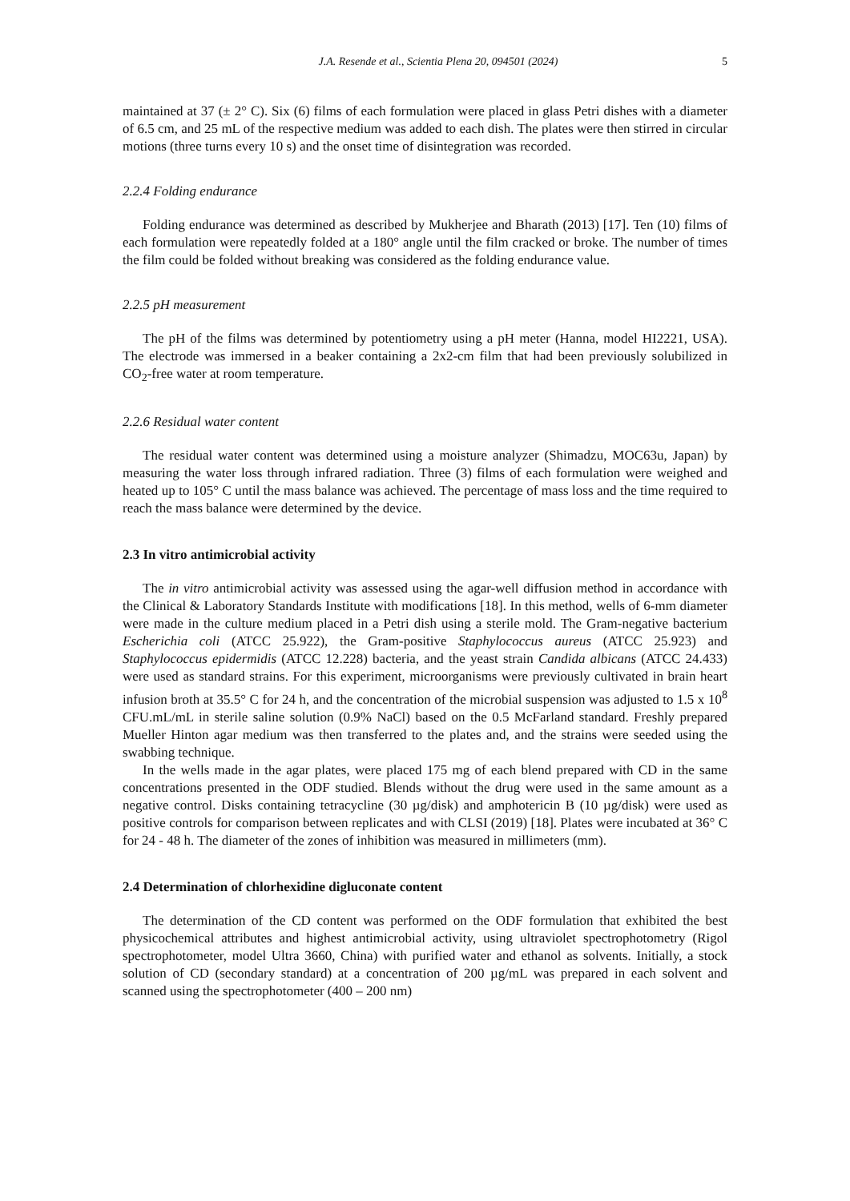J.A. Resende et al., Scientia Plena 20, 094501 (2024) 5
maintained at 37 (± 2° C). Six (6) films of each formulation were placed in glass Petri dishes with a diameter of 6.5 cm, and 25 mL of the respective medium was added to each dish. The plates were then stirred in circular motions (three turns every 10 s) and the onset time of disintegration was recorded.
2.2.4 Folding endurance
Folding endurance was determined as described by Mukherjee and Bharath (2013) [17]. Ten (10) films of each formulation were repeatedly folded at a 180° angle until the film cracked or broke. The number of times the film could be folded without breaking was considered as the folding endurance value.
2.2.5 pH measurement
The pH of the films was determined by potentiometry using a pH meter (Hanna, model HI2221, USA). The electrode was immersed in a beaker containing a 2x2-cm film that had been previously solubilized in CO<sub>2</sub>-free water at room temperature.
2.2.6 Residual water content
The residual water content was determined using a moisture analyzer (Shimadzu, MOC63u, Japan) by measuring the water loss through infrared radiation. Three (3) films of each formulation were weighed and heated up to 105° C until the mass balance was achieved. The percentage of mass loss and the time required to reach the mass balance were determined by the device.
2.3 In vitro antimicrobial activity
The in vitro antimicrobial activity was assessed using the agar-well diffusion method in accordance with the Clinical & Laboratory Standards Institute with modifications [18]. In this method, wells of 6-mm diameter were made in the culture medium placed in a Petri dish using a sterile mold. The Gram-negative bacterium Escherichia coli (ATCC 25.922), the Gram-positive Staphylococcus aureus (ATCC 25.923) and Staphylococcus epidermidis (ATCC 12.228) bacteria, and the yeast strain Candida albicans (ATCC 24.433) were used as standard strains. For this experiment, microorganisms were previously cultivated in brain heart infusion broth at 35.5° C for 24 h, and the concentration of the microbial suspension was adjusted to 1.5 x 10<sup>8</sup> CFU.mL/mL in sterile saline solution (0.9% NaCl) based on the 0.5 McFarland standard. Freshly prepared Mueller Hinton agar medium was then transferred to the plates and, and the strains were seeded using the swabbing technique.
In the wells made in the agar plates, were placed 175 mg of each blend prepared with CD in the same concentrations presented in the ODF studied. Blends without the drug were used in the same amount as a negative control. Disks containing tetracycline (30 µg/disk) and amphotericin B (10 µg/disk) were used as positive controls for comparison between replicates and with CLSI (2019) [18]. Plates were incubated at 36° C for 24 - 48 h. The diameter of the zones of inhibition was measured in millimeters (mm).
2.4 Determination of chlorhexidine digluconate content
The determination of the CD content was performed on the ODF formulation that exhibited the best physicochemical attributes and highest antimicrobial activity, using ultraviolet spectrophotometry (Rigol spectrophotometer, model Ultra 3660, China) with purified water and ethanol as solvents. Initially, a stock solution of CD (secondary standard) at a concentration of 200 µg/mL was prepared in each solvent and scanned using the spectrophotometer (400 – 200 nm)